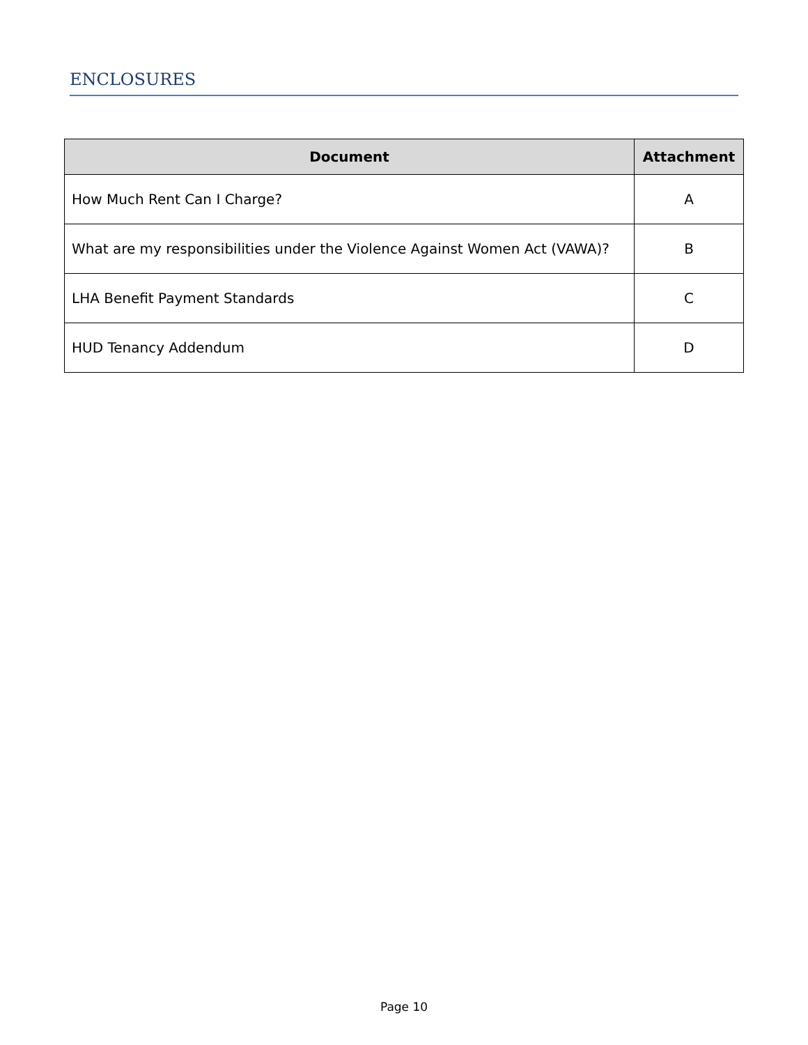ENCLOSURES
| Document | Attachment |
| --- | --- |
| How Much Rent Can I Charge? | A |
| What are my responsibilities under the Violence Against Women Act (VAWA)? | B |
| LHA Benefit Payment Standards | C |
| HUD Tenancy Addendum | D |
Page 10